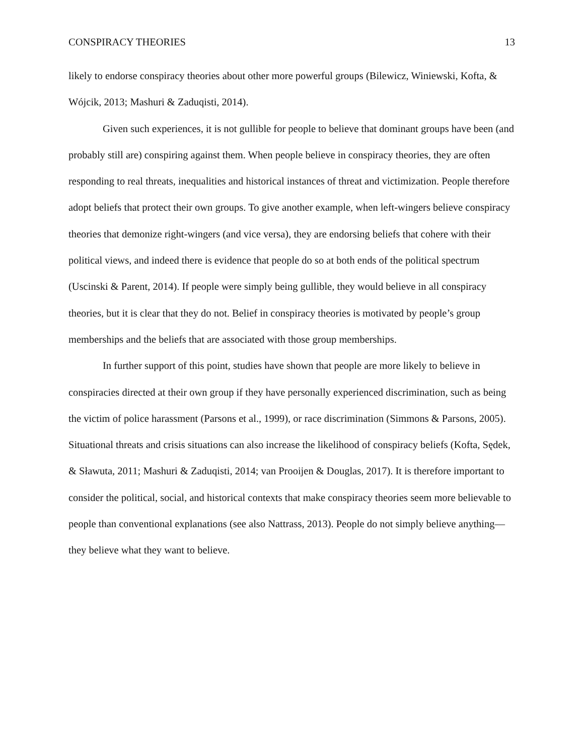CONSPIRACY THEORIES 13
likely to endorse conspiracy theories about other more powerful groups (Bilewicz, Winiewski, Kofta, & Wójcik, 2013; Mashuri & Zaduqisti, 2014).
Given such experiences, it is not gullible for people to believe that dominant groups have been (and probably still are) conspiring against them. When people believe in conspiracy theories, they are often responding to real threats, inequalities and historical instances of threat and victimization. People therefore adopt beliefs that protect their own groups. To give another example, when left-wingers believe conspiracy theories that demonize right-wingers (and vice versa), they are endorsing beliefs that cohere with their political views, and indeed there is evidence that people do so at both ends of the political spectrum (Uscinski & Parent, 2014). If people were simply being gullible, they would believe in all conspiracy theories, but it is clear that they do not. Belief in conspiracy theories is motivated by people’s group memberships and the beliefs that are associated with those group memberships.
In further support of this point, studies have shown that people are more likely to believe in conspiracies directed at their own group if they have personally experienced discrimination, such as being the victim of police harassment (Parsons et al., 1999), or race discrimination (Simmons & Parsons, 2005). Situational threats and crisis situations can also increase the likelihood of conspiracy beliefs (Kofta, Sędek, & Sławuta, 2011; Mashuri & Zaduqisti, 2014; van Prooijen & Douglas, 2017). It is therefore important to consider the political, social, and historical contexts that make conspiracy theories seem more believable to people than conventional explanations (see also Nattrass, 2013). People do not simply believe anything—they believe what they want to believe.